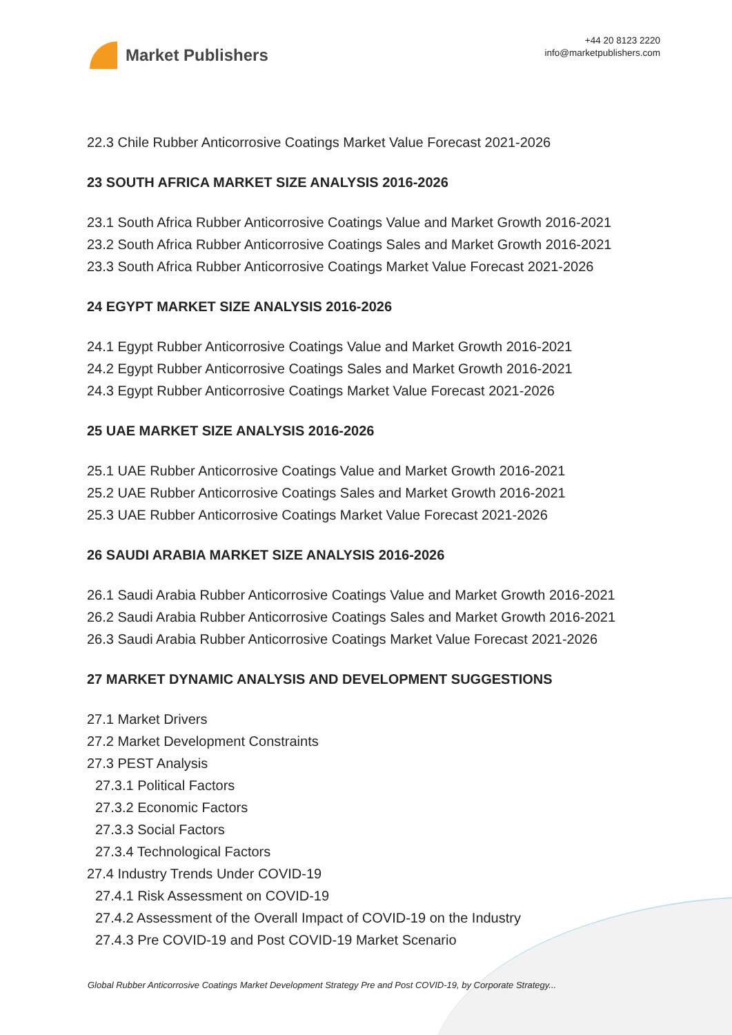Market Publishers
+44 20 8123 2220
info@marketpublishers.com
22.3 Chile Rubber Anticorrosive Coatings Market Value Forecast 2021-2026
23 SOUTH AFRICA MARKET SIZE ANALYSIS 2016-2026
23.1 South Africa Rubber Anticorrosive Coatings Value and Market Growth 2016-2021
23.2 South Africa Rubber Anticorrosive Coatings Sales and Market Growth 2016-2021
23.3 South Africa Rubber Anticorrosive Coatings Market Value Forecast 2021-2026
24 EGYPT MARKET SIZE ANALYSIS 2016-2026
24.1 Egypt Rubber Anticorrosive Coatings Value and Market Growth 2016-2021
24.2 Egypt Rubber Anticorrosive Coatings Sales and Market Growth 2016-2021
24.3 Egypt Rubber Anticorrosive Coatings Market Value Forecast 2021-2026
25 UAE MARKET SIZE ANALYSIS 2016-2026
25.1 UAE Rubber Anticorrosive Coatings Value and Market Growth 2016-2021
25.2 UAE Rubber Anticorrosive Coatings Sales and Market Growth 2016-2021
25.3 UAE Rubber Anticorrosive Coatings Market Value Forecast 2021-2026
26 SAUDI ARABIA MARKET SIZE ANALYSIS 2016-2026
26.1 Saudi Arabia Rubber Anticorrosive Coatings Value and Market Growth 2016-2021
26.2 Saudi Arabia Rubber Anticorrosive Coatings Sales and Market Growth 2016-2021
26.3 Saudi Arabia Rubber Anticorrosive Coatings Market Value Forecast 2021-2026
27 MARKET DYNAMIC ANALYSIS AND DEVELOPMENT SUGGESTIONS
27.1 Market Drivers
27.2 Market Development Constraints
27.3 PEST Analysis
27.3.1 Political Factors
27.3.2 Economic Factors
27.3.3 Social Factors
27.3.4 Technological Factors
27.4 Industry Trends Under COVID-19
27.4.1 Risk Assessment on COVID-19
27.4.2 Assessment of the Overall Impact of COVID-19 on the Industry
27.4.3 Pre COVID-19 and Post COVID-19 Market Scenario
Global Rubber Anticorrosive Coatings Market Development Strategy Pre and Post COVID-19, by Corporate Strategy...